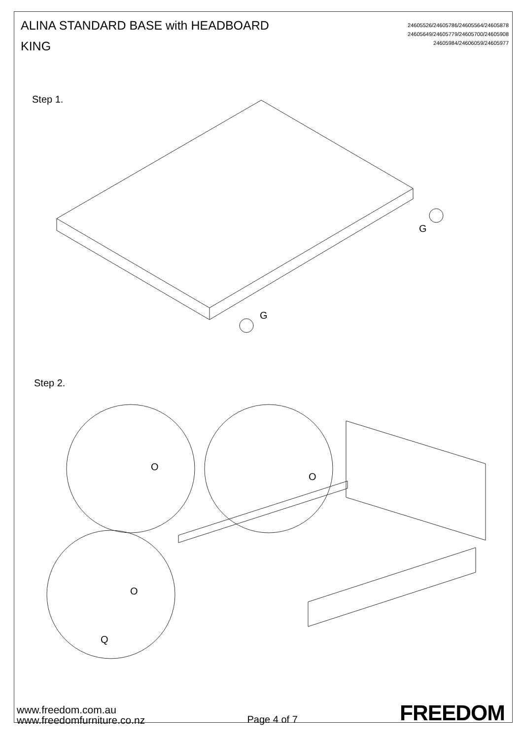ALINA STANDARD BASE with HEADBOARD
KING
24605526/24605786/24605564/24605878
24605649/24605779/24605700/24605908
24605984/24606059/24605977
Step 1.
Step 2.
G
G
O
O
O
Q
www.freedom.com.au
www.freedomfurniture.co.nz
Page 4 of 7
FREEDOM